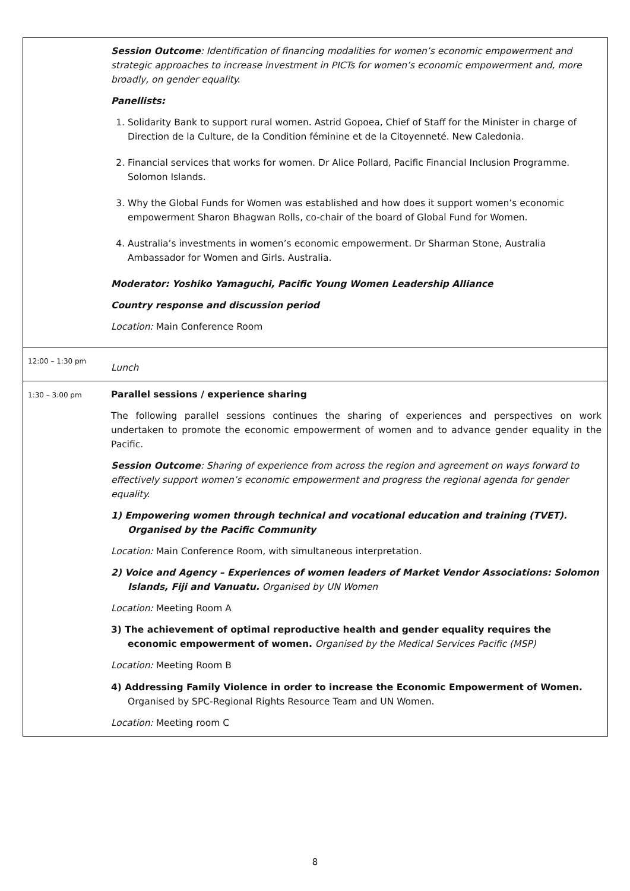| | Session Outcome : Identification of financing modalities for women’s economic empowerment and strategic approaches to increase investment in PICTs for women’s economic empowerment and, more broadly, on gender equality. Panellists: 1. Solidarity Bank to support rural women. Astrid Gopoea, Chief of Staff for the Minister in charge of Direction de la Culture, de la Condition féminine et de la Citoyenneté. New Caledonia. 2. Financial services that works for women. Dr Alice Pollard, Pacific Financial Inclusion Programme. Solomon Islands. 3. Why the Global Funds for Women was established and how does it support women’s economic empowerment Sharon Bhagwan Rolls, co-chair of the board of Global Fund for Women. 4. Australia’s investments in women’s economic empowerment. Dr Sharman Stone, Australia Ambassador for Women and Girls. Australia. Moderator: Yoshiko Yamaguchi, Pacific Young Women Leadership Alliance Country response and discussion period Location: Main Conference Room |
| 12:00 – 1:30 pm | Lunch |
| 1:30 – 3:00 pm | Parallel sessions / experience sharing The following parallel sessions continues the sharing of experiences and perspectives on work undertaken to promote the economic empowerment of women and to advance gender equality in the Pacific. Session Outcome : Sharing of experience from across the region and agreement on ways forward to effectively support women’s economic empowerment and progress the regional agenda for gender equality. 1) Empowering women through technical and vocational education and training (TVET). Organised by the Pacific Community Location: Main Conference Room, with simultaneous interpretation. 2) Voice and Agency – Experiences of women leaders of Market Vendor Associations: Solomon Islands, Fiji and Vanuatu. Organised by UN Women Location: Meeting Room A 3) The achievement of optimal reproductive health and gender equality requires the economic empowerment of women. Organised by the Medical Services Pacific (MSP) Location: Meeting Room B 4) Addressing Family Violence in order to increase the Economic Empowerment of Women. Organised by SPC-Regional Rights Resource Team and UN Women. Location: Meeting room C |
8